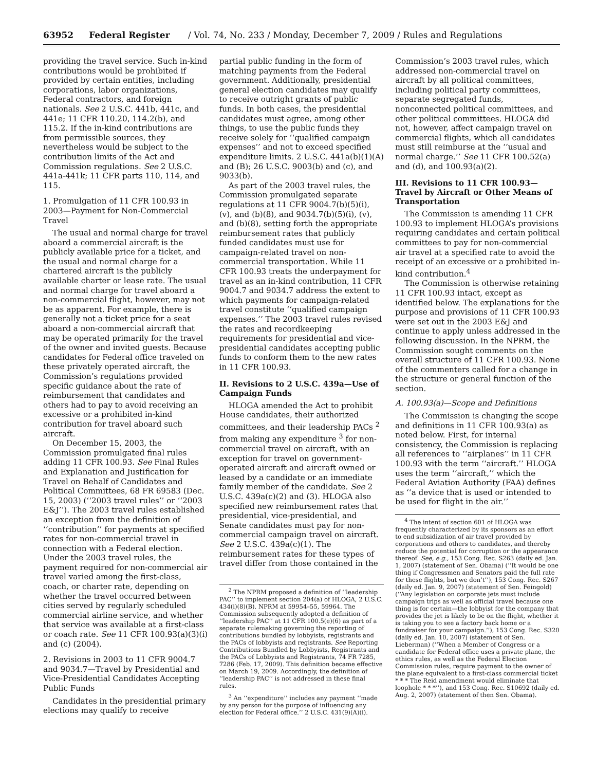63952 Federal Register / Vol. 74, No. 233 / Monday, December 7, 2009 / Rules and Regulations
providing the travel service. Such in-kind contributions would be prohibited if provided by certain entities, including corporations, labor organizations, Federal contractors, and foreign nationals. See 2 U.S.C. 441b, 441c, and 441e; 11 CFR 110.20, 114.2(b), and 115.2. If the in-kind contributions are from permissible sources, they nevertheless would be subject to the contribution limits of the Act and Commission regulations. See 2 U.S.C. 441a-441k; 11 CFR parts 110, 114, and 115.
1. Promulgation of 11 CFR 100.93 in 2003—Payment for Non-Commercial Travel
The usual and normal charge for travel aboard a commercial aircraft is the publicly available price for a ticket, and the usual and normal charge for a chartered aircraft is the publicly available charter or lease rate. The usual and normal charge for travel aboard a non-commercial flight, however, may not be as apparent. For example, there is generally not a ticket price for a seat aboard a non-commercial aircraft that may be operated primarily for the travel of the owner and invited guests. Because candidates for Federal office traveled on these privately operated aircraft, the Commission’s regulations provided specific guidance about the rate of reimbursement that candidates and others had to pay to avoid receiving an excessive or a prohibited in-kind contribution for travel aboard such aircraft.
On December 15, 2003, the Commission promulgated final rules adding 11 CFR 100.93. See Final Rules and Explanation and Justification for Travel on Behalf of Candidates and Political Committees, 68 FR 69583 (Dec. 15, 2003) (‘‘2003 travel rules’’ or ‘‘2003 E&J’’). The 2003 travel rules established an exception from the definition of ‘‘contribution’’ for payments at specified rates for non-commercial travel in connection with a Federal election. Under the 2003 travel rules, the payment required for non-commercial air travel varied among the first-class, coach, or charter rate, depending on whether the travel occurred between cities served by regularly scheduled commercial airline service, and whether that service was available at a first-class or coach rate. See 11 CFR 100.93(a)(3)(i) and (c) (2004).
2. Revisions in 2003 to 11 CFR 9004.7 and 9034.7—Travel by Presidential and Vice-Presidential Candidates Accepting Public Funds
Candidates in the presidential primary elections may qualify to receive
partial public funding in the form of matching payments from the Federal government. Additionally, presidential general election candidates may qualify to receive outright grants of public funds. In both cases, the presidential candidates must agree, among other things, to use the public funds they receive solely for ‘‘qualified campaign expenses’’ and not to exceed specified expenditure limits. 2 U.S.C. 441a(b)(1)(A) and (B); 26 U.S.C. 9003(b) and (c), and 9033(b).
As part of the 2003 travel rules, the Commission promulgated separate regulations at 11 CFR 9004.7(b)(5)(i), (v), and (b)(8), and 9034.7(b)(5)(i), (v), and (b)(8), setting forth the appropriate reimbursement rates that publicly funded candidates must use for campaign-related travel on non-commercial transportation. While 11 CFR 100.93 treats the underpayment for travel as an in-kind contribution, 11 CFR 9004.7 and 9034.7 address the extent to which payments for campaign-related travel constitute ‘‘qualified campaign expenses.’’ The 2003 travel rules revised the rates and recordkeeping requirements for presidential and vice-presidential candidates accepting public funds to conform them to the new rates in 11 CFR 100.93.
II. Revisions to 2 U.S.C. 439a—Use of Campaign Funds
HLOGA amended the Act to prohibit House candidates, their authorized committees, and their leadership PACs <sup>2</sup> from making any expenditure <sup>3</sup> for non-commercial travel on aircraft, with an exception for travel on government-operated aircraft and aircraft owned or leased by a candidate or an immediate family member of the candidate. See 2 U.S.C. 439a(c)(2) and (3). HLOGA also specified new reimbursement rates that presidential, vice-presidential, and Senate candidates must pay for non-commercial campaign travel on aircraft. See 2 U.S.C. 439a(c)(1). The reimbursement rates for these types of travel differ from those contained in the
<sup>2</sup> The NPRM proposed a definition of ‘‘leadership PAC’’ to implement section 204(a) of HLOGA, 2 U.S.C. 434(i)(8)(B). NPRM at 59954–55, 59964. The Commission subsequently adopted a definition of ‘‘leadership PAC’’ at 11 CFR 100.5(e)(6) as part of a separate rulemaking governing the reporting of contributions bundled by lobbyists, registrants and the PACs of lobbyists and registrants. See Reporting Contributions Bundled by Lobbyists, Registrants and the PACs of Lobbyists and Registrants, 74 FR 7285, 7286 (Feb. 17, 2009). This definition became effective on March 19, 2009. Accordingly, the definition of ‘‘leadership PAC’’ is not addressed in these final rules.
<sup>3</sup> An ‘‘expenditure’’ includes any payment ‘‘made by any person for the purpose of influencing any election for Federal office.’’ 2 U.S.C. 431(9)(A)(i).
Commission’s 2003 travel rules, which addressed non-commercial travel on aircraft by all political committees, including political party committees, separate segregated funds, nonconnected political committees, and other political committees. HLOGA did not, however, affect campaign travel on commercial flights, which all candidates must still reimburse at the ‘‘usual and normal charge.’’ See 11 CFR 100.52(a) and (d), and 100.93(a)(2).
III. Revisions to 11 CFR 100.93—Travel by Aircraft or Other Means of Transportation
The Commission is amending 11 CFR 100.93 to implement HLOGA’s provisions requiring candidates and certain political committees to pay for non-commercial air travel at a specified rate to avoid the receipt of an excessive or a prohibited in-kind contribution.<sup>4</sup>
The Commission is otherwise retaining 11 CFR 100.93 intact, except as identified below. The explanations for the purpose and provisions of 11 CFR 100.93 were set out in the 2003 E&J and continue to apply unless addressed in the following discussion. In the NPRM, the Commission sought comments on the overall structure of 11 CFR 100.93. None of the commenters called for a change in the structure or general function of the section.
A. 100.93(a)—Scope and Definitions
The Commission is changing the scope and definitions in 11 CFR 100.93(a) as noted below. First, for internal consistency, the Commission is replacing all references to ‘‘airplanes’’ in 11 CFR 100.93 with the term ‘‘aircraft.’’ HLOGA uses the term ‘‘aircraft,’’ which the Federal Aviation Authority (FAA) defines as ‘‘a device that is used or intended to be used for flight in the air.’’
<sup>4</sup> The intent of section 601 of HLOGA was frequently characterized by its sponsors as an effort to end subsidization of air travel provided by corporations and others to candidates, and thereby reduce the potential for corruption or the appearance thereof. See, e.g., 153 Cong. Rec. S263 (daily ed. Jan. 1, 2007) (statement of Sen. Obama) (‘‘It would be one thing if Congressmen and Senators paid the full rate for these flights, but we don’t’’), 153 Cong. Rec. S267 (daily ed. Jan. 9, 2007) (statement of Sen. Feingold) (‘‘Any legislation on corporate jets must include campaign trips as well as official travel because one thing is for certain—the lobbyist for the company that provides the jet is likely to be on the flight, whether it is taking you to see a factory back home or a fundraiser for your campaign.’’), 153 Cong. Rec. S320 (daily ed. Jan. 10, 2007) (statement of Sen. Lieberman) (‘‘When a Member of Congress or a candidate for Federal office uses a private plane, the ethics rules, as well as the Federal Election Commission rules, require payment to the owner of the plane equivalent to a first-class commercial ticket * * * The Reid amendment would eliminate that loophole * * *’’), and 153 Cong. Rec. S10692 (daily ed. Aug. 2, 2007) (statement of then Sen. Obama).